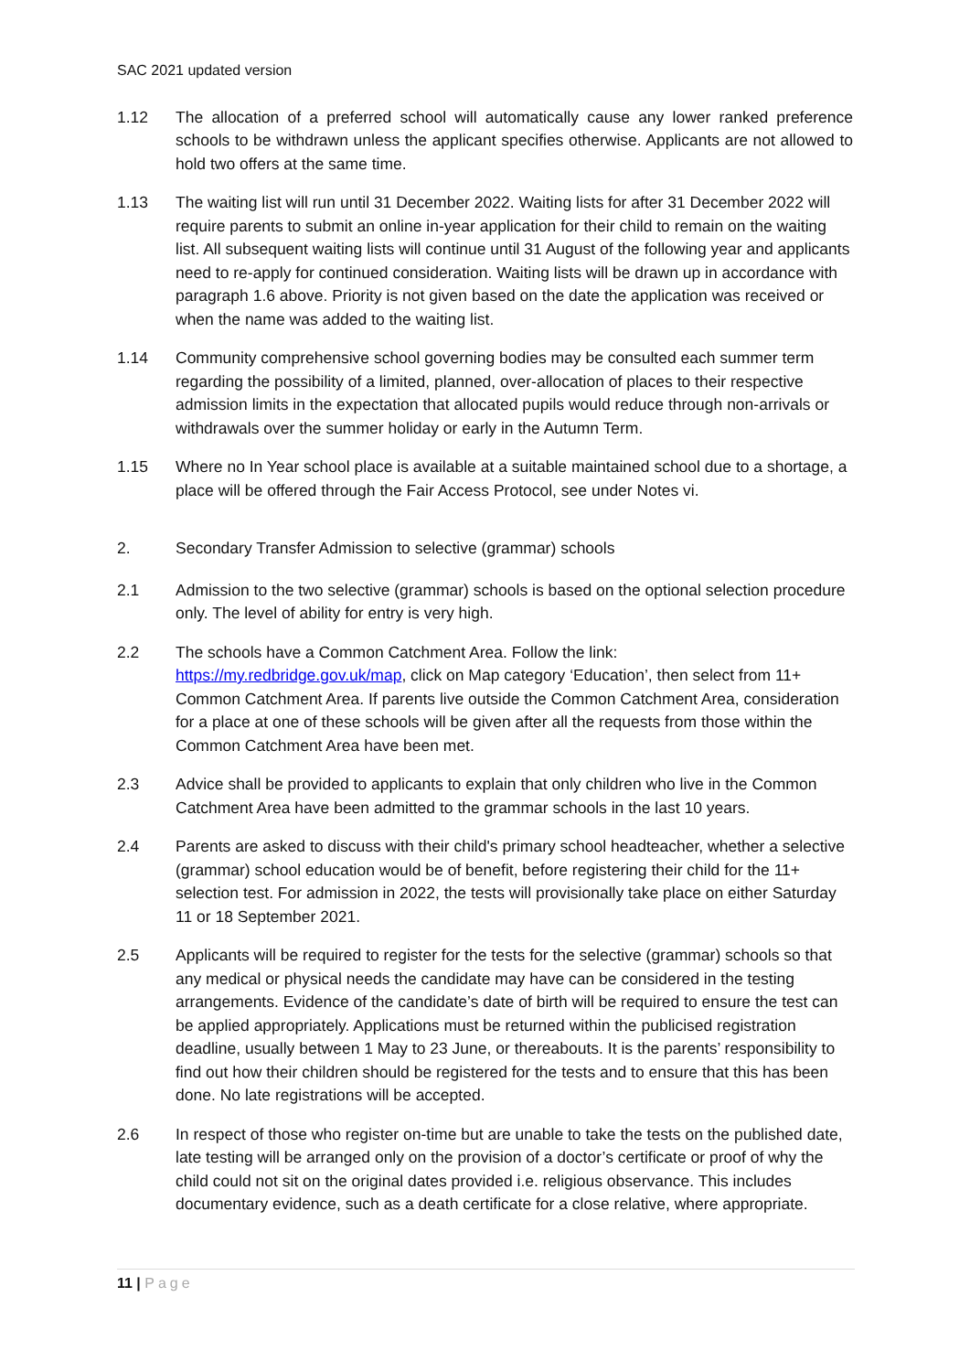SAC 2021 updated version
1.12 The allocation of a preferred school will automatically cause any lower ranked preference schools to be withdrawn unless the applicant specifies otherwise. Applicants are not allowed to hold two offers at the same time.
1.13 The waiting list will run until 31 December 2022. Waiting lists for after 31 December 2022 will require parents to submit an online in-year application for their child to remain on the waiting list. All subsequent waiting lists will continue until 31 August of the following year and applicants need to re-apply for continued consideration. Waiting lists will be drawn up in accordance with paragraph 1.6 above. Priority is not given based on the date the application was received or when the name was added to the waiting list.
1.14 Community comprehensive school governing bodies may be consulted each summer term regarding the possibility of a limited, planned, over-allocation of places to their respective admission limits in the expectation that allocated pupils would reduce through non-arrivals or withdrawals over the summer holiday or early in the Autumn Term.
1.15 Where no In Year school place is available at a suitable maintained school due to a shortage, a place will be offered through the Fair Access Protocol, see under Notes vi.
2. Secondary Transfer Admission to selective (grammar) schools
2.1 Admission to the two selective (grammar) schools is based on the optional selection procedure only. The level of ability for entry is very high.
2.2 The schools have a Common Catchment Area. Follow the link:
https://my.redbridge.gov.uk/map, click on Map category ‘Education’, then select from 11+ Common Catchment Area. If parents live outside the Common Catchment Area, consideration for a place at one of these schools will be given after all the requests from those within the Common Catchment Area have been met.
2.3 Advice shall be provided to applicants to explain that only children who live in the Common Catchment Area have been admitted to the grammar schools in the last 10 years.
2.4 Parents are asked to discuss with their child's primary school headteacher, whether a selective (grammar) school education would be of benefit, before registering their child for the 11+ selection test. For admission in 2022, the tests will provisionally take place on either Saturday 11 or 18 September 2021.
2.5 Applicants will be required to register for the tests for the selective (grammar) schools so that any medical or physical needs the candidate may have can be considered in the testing arrangements. Evidence of the candidate’s date of birth will be required to ensure the test can be applied appropriately. Applications must be returned within the publicised registration deadline, usually between 1 May to 23 June, or thereabouts. It is the parents’ responsibility to find out how their children should be registered for the tests and to ensure that this has been done. No late registrations will be accepted.
2.6 In respect of those who register on-time but are unable to take the tests on the published date, late testing will be arranged only on the provision of a doctor’s certificate or proof of why the child could not sit on the original dates provided i.e. religious observance. This includes documentary evidence, such as a death certificate for a close relative, where appropriate.
11 | Page